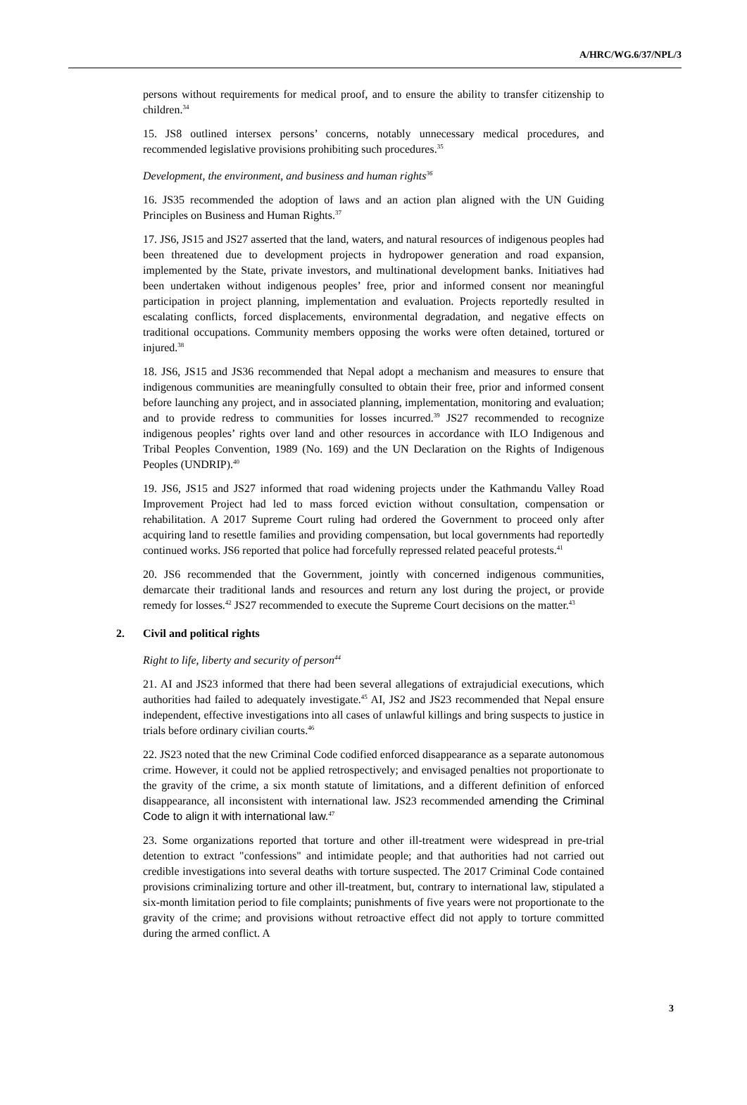A/HRC/WG.6/37/NPL/3
persons without requirements for medical proof, and to ensure the ability to transfer citizenship to children.<sup>34</sup>
15. JS8 outlined intersex persons’ concerns, notably unnecessary medical procedures, and recommended legislative provisions prohibiting such procedures.<sup>35</sup>
Development, the environment, and business and human rights<sup>36</sup>
16. JS35 recommended the adoption of laws and an action plan aligned with the UN Guiding Principles on Business and Human Rights.<sup>37</sup>
17. JS6, JS15 and JS27 asserted that the land, waters, and natural resources of indigenous peoples had been threatened due to development projects in hydropower generation and road expansion, implemented by the State, private investors, and multinational development banks. Initiatives had been undertaken without indigenous peoples’ free, prior and informed consent nor meaningful participation in project planning, implementation and evaluation. Projects reportedly resulted in escalating conflicts, forced displacements, environmental degradation, and negative effects on traditional occupations. Community members opposing the works were often detained, tortured or injured.<sup>38</sup>
18. JS6, JS15 and JS36 recommended that Nepal adopt a mechanism and measures to ensure that indigenous communities are meaningfully consulted to obtain their free, prior and informed consent before launching any project, and in associated planning, implementation, monitoring and evaluation; and to provide redress to communities for losses incurred.<sup>39</sup> JS27 recommended to recognize indigenous peoples’ rights over land and other resources in accordance with ILO Indigenous and Tribal Peoples Convention, 1989 (No. 169) and the UN Declaration on the Rights of Indigenous Peoples (UNDRIP).<sup>40</sup>
19. JS6, JS15 and JS27 informed that road widening projects under the Kathmandu Valley Road Improvement Project had led to mass forced eviction without consultation, compensation or rehabilitation. A 2017 Supreme Court ruling had ordered the Government to proceed only after acquiring land to resettle families and providing compensation, but local governments had reportedly continued works. JS6 reported that police had forcefully repressed related peaceful protests.<sup>41</sup>
20. JS6 recommended that the Government, jointly with concerned indigenous communities, demarcate their traditional lands and resources and return any lost during the project, or provide remedy for losses.<sup>42</sup> JS27 recommended to execute the Supreme Court decisions on the matter.<sup>43</sup>
2. Civil and political rights
Right to life, liberty and security of person<sup>44</sup>
21. AI and JS23 informed that there had been several allegations of extrajudicial executions, which authorities had failed to adequately investigate.<sup>45</sup> AI, JS2 and JS23 recommended that Nepal ensure independent, effective investigations into all cases of unlawful killings and bring suspects to justice in trials before ordinary civilian courts.<sup>46</sup>
22. JS23 noted that the new Criminal Code codified enforced disappearance as a separate autonomous crime. However, it could not be applied retrospectively; and envisaged penalties not proportionate to the gravity of the crime, a six month statute of limitations, and a different definition of enforced disappearance, all inconsistent with international law. JS23 recommended amending the Criminal Code to align it with international law.<sup>47</sup>
23. Some organizations reported that torture and other ill-treatment were widespread in pre-trial detention to extract "confessions" and intimidate people; and that authorities had not carried out credible investigations into several deaths with torture suspected. The 2017 Criminal Code contained provisions criminalizing torture and other ill-treatment, but, contrary to international law, stipulated a six-month limitation period to file complaints; punishments of five years were not proportionate to the gravity of the crime; and provisions without retroactive effect did not apply to torture committed during the armed conflict. A
3